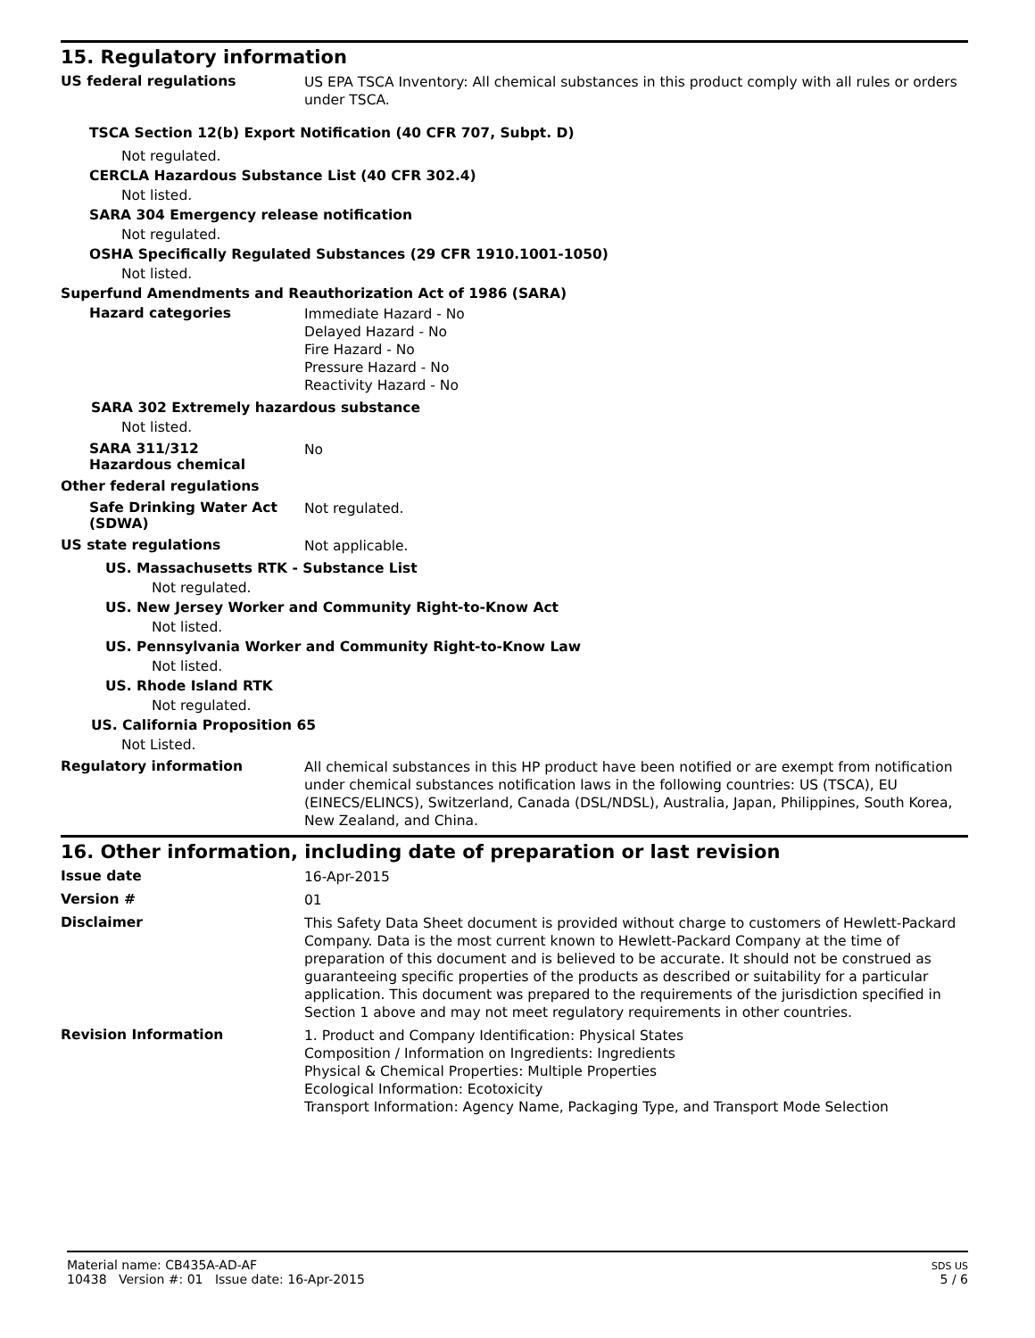15. Regulatory information
US federal regulations
US EPA TSCA Inventory: All chemical substances in this product comply with all rules or orders under TSCA.
TSCA Section 12(b) Export Notification (40 CFR 707, Subpt. D)
Not regulated.
CERCLA Hazardous Substance List (40 CFR 302.4)
Not listed.
SARA 304 Emergency release notification
Not regulated.
OSHA Specifically Regulated Substances (29 CFR 1910.1001-1050)
Not listed.
Superfund Amendments and Reauthorization Act of 1986 (SARA)
Hazard categories
Immediate Hazard - No
Delayed Hazard - No
Fire Hazard - No
Pressure Hazard - No
Reactivity Hazard - No
SARA 302 Extremely hazardous substance
Not listed.
SARA 311/312
Hazardous chemical
No
Other federal regulations
Safe Drinking Water Act (SDWA)
Not regulated.
US state regulations
Not applicable.
US. Massachusetts RTK - Substance List
Not regulated.
US. New Jersey Worker and Community Right-to-Know Act
Not listed.
US. Pennsylvania Worker and Community Right-to-Know Law
Not listed.
US. Rhode Island RTK
Not regulated.
US. California Proposition 65
Not Listed.
Regulatory information
All chemical substances in this HP product have been notified or are exempt from notification under chemical substances notification laws in the following countries: US (TSCA), EU (EINECS/ELINCS), Switzerland, Canada (DSL/NDSL), Australia, Japan, Philippines, South Korea, New Zealand, and China.
16. Other information, including date of preparation or last revision
Issue date
16-Apr-2015
Version #
01
Disclaimer
This Safety Data Sheet document is provided without charge to customers of Hewlett-Packard Company. Data is the most current known to Hewlett-Packard Company at the time of preparation of this document and is believed to be accurate. It should not be construed as guaranteeing specific properties of the products as described or suitability for a particular application. This document was prepared to the requirements of the jurisdiction specified in Section 1 above and may not meet regulatory requirements in other countries.
Revision Information
1. Product and Company Identification: Physical States
Composition / Information on Ingredients: Ingredients
Physical & Chemical Properties: Multiple Properties
Ecological Information: Ecotoxicity
Transport Information: Agency Name, Packaging Type, and Transport Mode Selection
Material name: CB435A-AD-AF
10438 Version #: 01 Issue date: 16-Apr-2015
SDS US
5 / 6